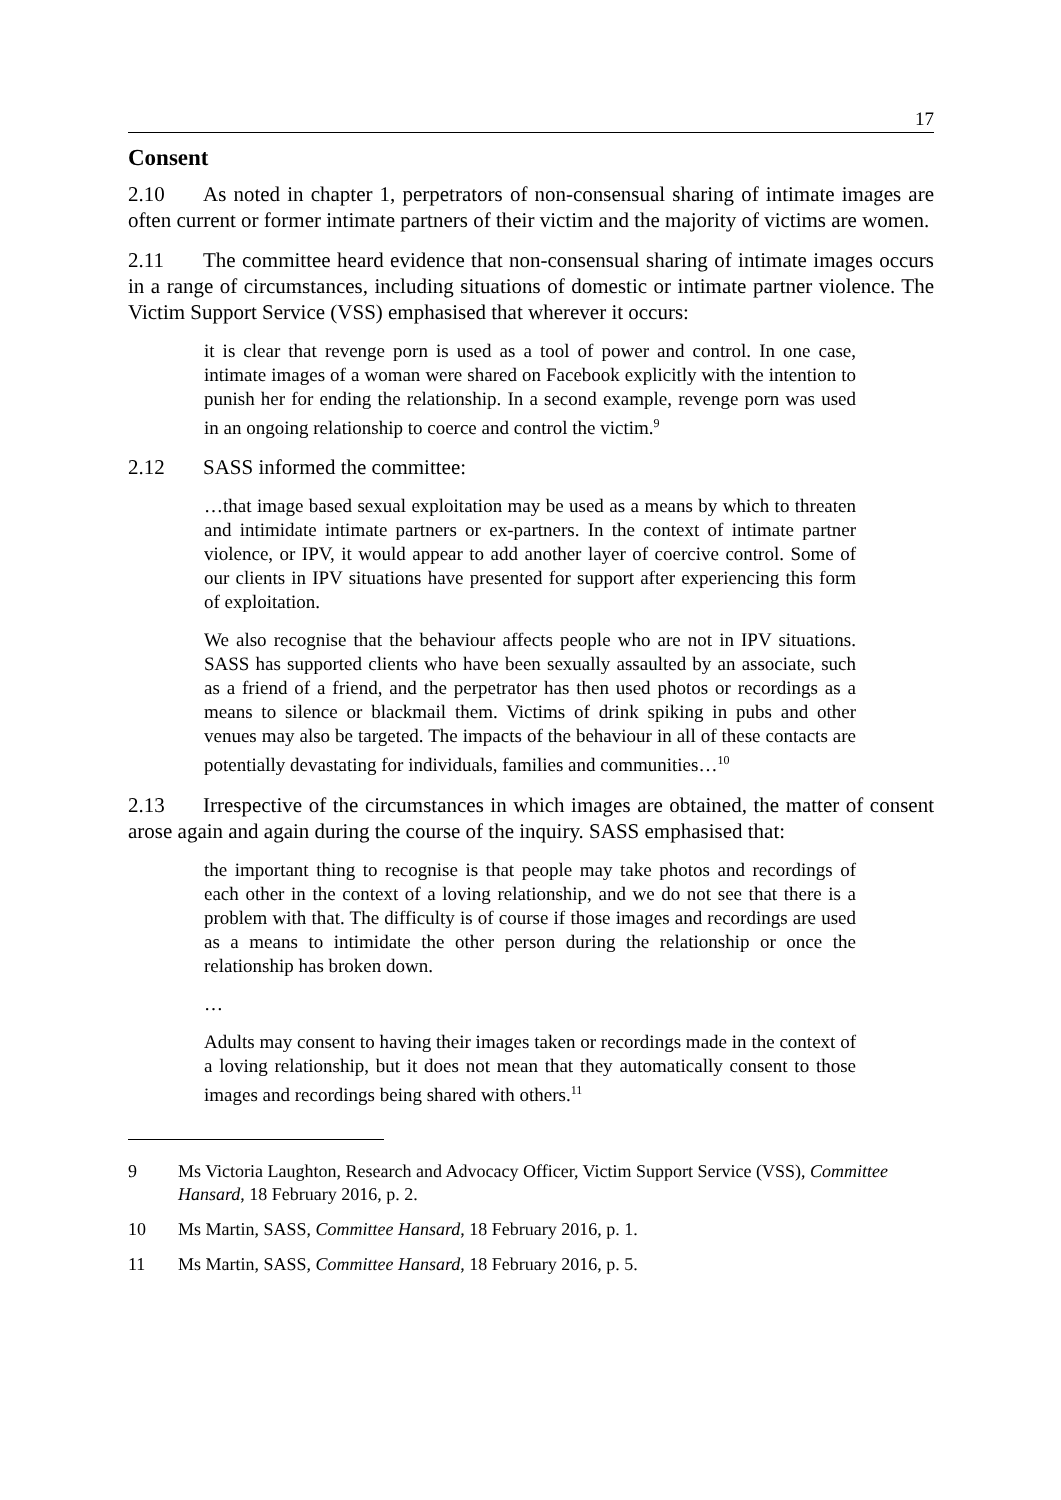17
Consent
2.10 As noted in chapter 1, perpetrators of non-consensual sharing of intimate images are often current or former intimate partners of their victim and the majority of victims are women.
2.11 The committee heard evidence that non-consensual sharing of intimate images occurs in a range of circumstances, including situations of domestic or intimate partner violence. The Victim Support Service (VSS) emphasised that wherever it occurs:
it is clear that revenge porn is used as a tool of power and control. In one case, intimate images of a woman were shared on Facebook explicitly with the intention to punish her for ending the relationship. In a second example, revenge porn was used in an ongoing relationship to coerce and control the victim.<sup>9</sup>
2.12 SASS informed the committee:
…that image based sexual exploitation may be used as a means by which to threaten and intimidate intimate partners or ex-partners. In the context of intimate partner violence, or IPV, it would appear to add another layer of coercive control. Some of our clients in IPV situations have presented for support after experiencing this form of exploitation.
We also recognise that the behaviour affects people who are not in IPV situations. SASS has supported clients who have been sexually assaulted by an associate, such as a friend of a friend, and the perpetrator has then used photos or recordings as a means to silence or blackmail them. Victims of drink spiking in pubs and other venues may also be targeted. The impacts of the behaviour in all of these contacts are potentially devastating for individuals, families and communities…<sup>10</sup>
2.13 Irrespective of the circumstances in which images are obtained, the matter of consent arose again and again during the course of the inquiry. SASS emphasised that:
the important thing to recognise is that people may take photos and recordings of each other in the context of a loving relationship, and we do not see that there is a problem with that. The difficulty is of course if those images and recordings are used as a means to intimidate the other person during the relationship or once the relationship has broken down.
…
Adults may consent to having their images taken or recordings made in the context of a loving relationship, but it does not mean that they automatically consent to those images and recordings being shared with others.<sup>11</sup>
9 Ms Victoria Laughton, Research and Advocacy Officer, Victim Support Service (VSS), Committee Hansard, 18 February 2016, p. 2.
10 Ms Martin, SASS, Committee Hansard, 18 February 2016, p. 1.
11 Ms Martin, SASS, Committee Hansard, 18 February 2016, p. 5.